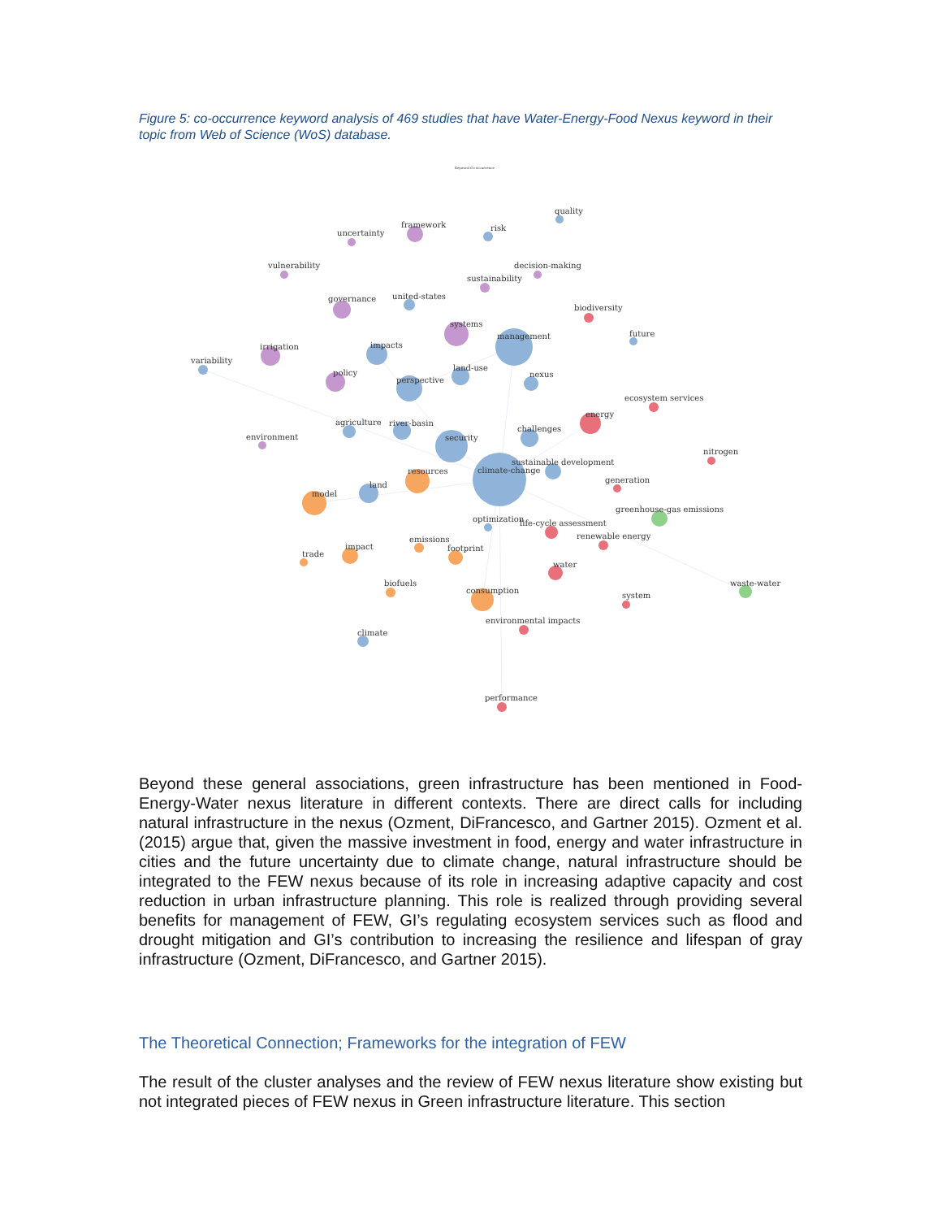Figure 5: co-occurrence keyword analysis of 469 studies that have Water-Energy-Food Nexus keyword in their topic from Web of Science (WoS) database.
Keyword Co-occurrence
quality
risk
framework
uncertainty
vulnerability
decision-making
sustainability
governance
united-states
biodiversity
systems
management
future
impacts
irrigation
variability
land-use
policy
nexus
perspective
ecosystem services
energy
agriculture
river-basin
challenges
security
environment
nitrogen
sustainable development
climate-change
resources
generation
land
model
greenhouse-gas emissions
optimization
life-cycle assessment
renewable energy
emissions
impact
footprint
trade
water
biofuels
waste-water
consumption
system
environmental impacts
climate
performance
Beyond these general associations, green infrastructure has been mentioned in Food-Energy-Water nexus literature in different contexts. There are direct calls for including natural infrastructure in the nexus (Ozment, DiFrancesco, and Gartner 2015). Ozment et al. (2015) argue that, given the massive investment in food, energy and water infrastructure in cities and the future uncertainty due to climate change, natural infrastructure should be integrated to the FEW nexus because of its role in increasing adaptive capacity and cost reduction in urban infrastructure planning. This role is realized through providing several benefits for management of FEW, GI’s regulating ecosystem services such as flood and drought mitigation and GI’s contribution to increasing the resilience and lifespan of gray infrastructure (Ozment, DiFrancesco, and Gartner 2015).
The Theoretical Connection; Frameworks for the integration of FEW
The result of the cluster analyses and the review of FEW nexus literature show existing but not integrated pieces of FEW nexus in Green infrastructure literature. This section